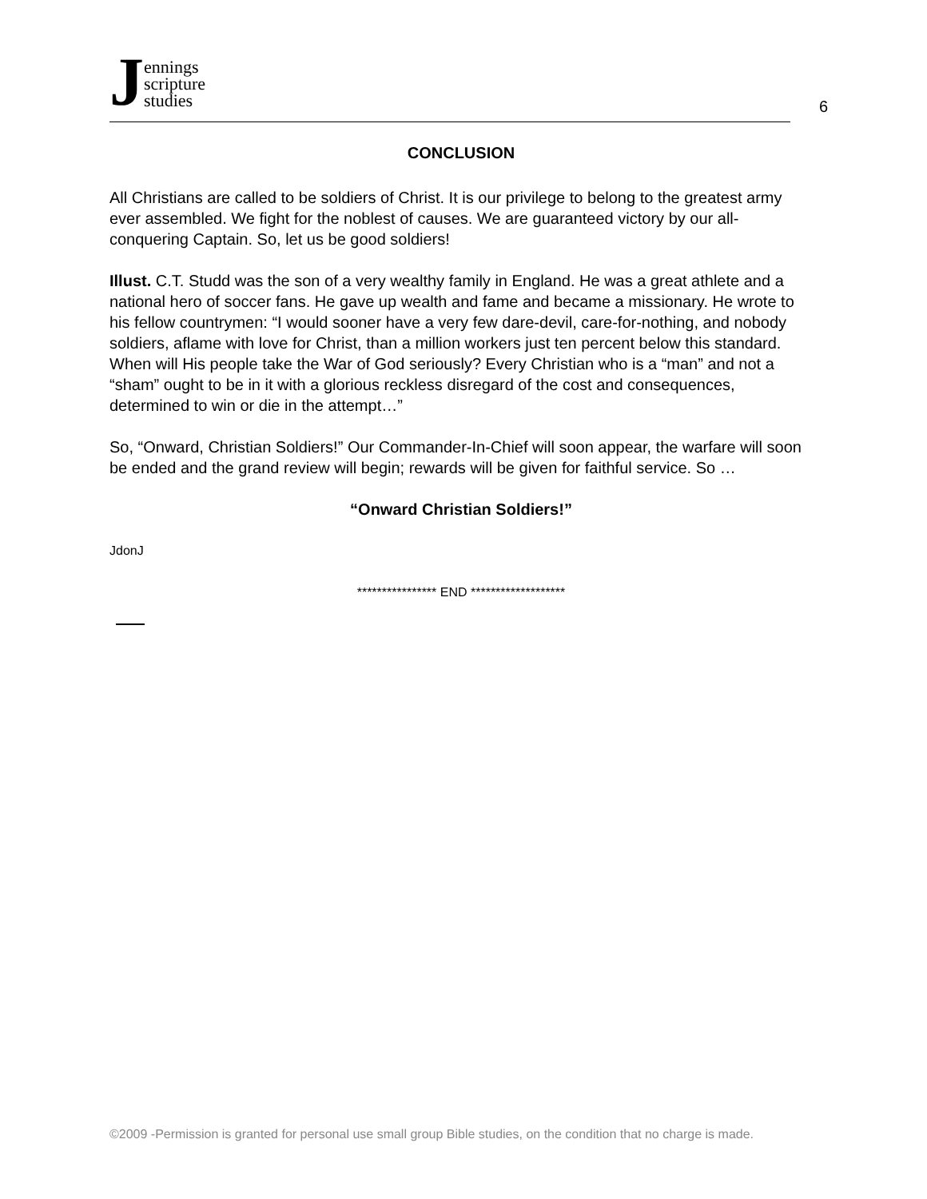Jennings
scripture
studies
6
CONCLUSION
All Christians are called to be soldiers of Christ. It is our privilege to belong to the greatest army ever assembled. We fight for the noblest of causes. We are guaranteed victory by our all-conquering Captain. So, let us be good soldiers!
Illust. C.T. Studd was the son of a very wealthy family in England. He was a great athlete and a national hero of soccer fans. He gave up wealth and fame and became a missionary. He wrote to his fellow countrymen: “I would sooner have a very few dare-devil, care-for-nothing, and nobody soldiers, aflame with love for Christ, than a million workers just ten percent below this standard. When will His people take the War of God seriously? Every Christian who is a “man” and not a “sham” ought to be in it with a glorious reckless disregard of the cost and consequences, determined to win or die in the attempt…”
So, “Onward, Christian Soldiers!” Our Commander-In-Chief will soon appear, the warfare will soon be ended and the grand review will begin; rewards will be given for faithful service. So …
“Onward Christian Soldiers!”
JdonJ
**************** END *******************
©2009 -Permission is granted for personal use small group Bible studies, on the condition that no charge is made.